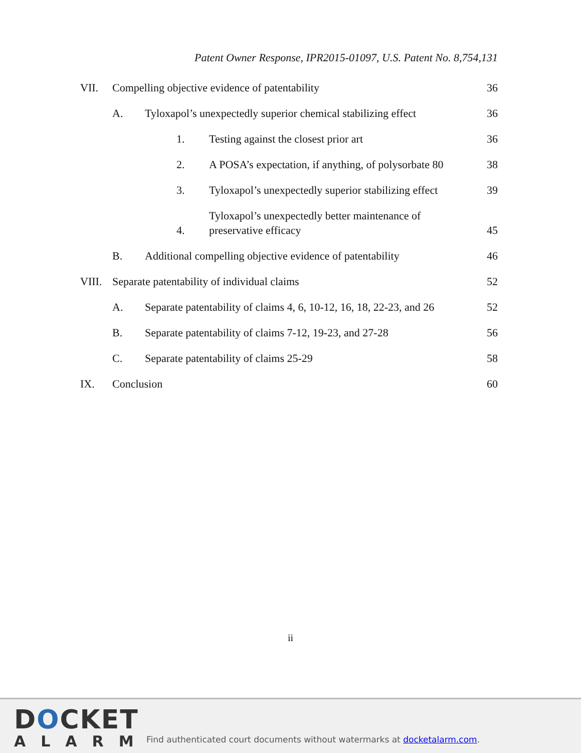Patent Owner Response, IPR2015-01097, U.S. Patent No. 8,754,131
VII. Compelling objective evidence of patentability 36
A. Tyloxapol’s unexpectedly superior chemical stabilizing effect 36
1. Testing against the closest prior art 36
2. A POSA’s expectation, if anything, of polysorbate 80 38
3. Tyloxapol’s unexpectedly superior stabilizing effect 39
4. Tyloxapol’s unexpectedly better maintenance of preservative efficacy 45
B. Additional compelling objective evidence of patentability 46
VIII. Separate patentability of individual claims 52
A. Separate patentability of claims 4, 6, 10-12, 16, 18, 22-23, and 26 52
B. Separate patentability of claims 7-12, 19-23, and 27-28 56
C. Separate patentability of claims 25-29 58
IX. Conclusion 60
ii
DOCKET
ALARM
Find authenticated court documents without watermarks at docketalarm.com.